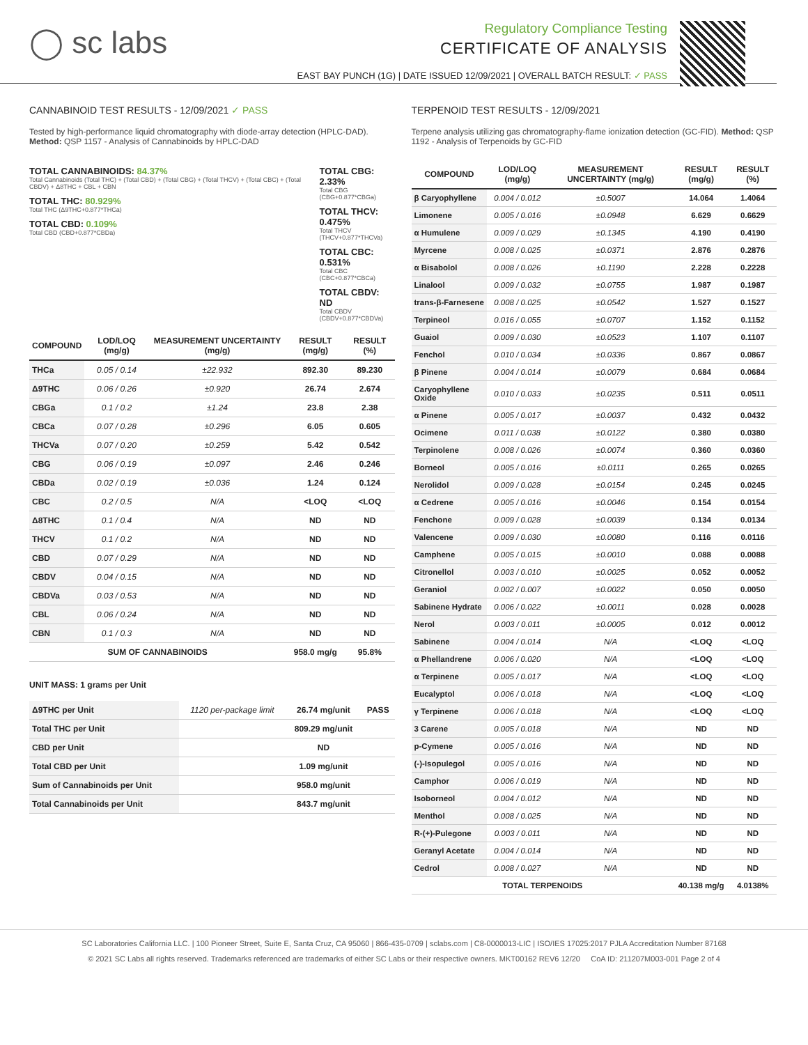◯ sc labs
Regulatory Compliance Testing
CERTIFICATE OF ANALYSIS
EAST BAY PUNCH (1G) | DATE ISSUED 12/09/2021 | OVERALL BATCH RESULT: ✓ PASS
CANNABINOID TEST RESULTS - 12/09/2021 ✓ PASS
Tested by high-performance liquid chromatography with diode-array detection (HPLC-DAD). Method: QSP 1157 - Analysis of Cannabinoids by HPLC-DAD
TOTAL CANNABINOIDS: 84.37%
Total Cannabinoids (Total THC) + (Total CBD) + (Total CBG) + (Total THCV) + (Total CBC) + (Total CBDV) + Δ8THC + CBL + CBN
TOTAL THC: 80.929%
Total THC (Δ9THC+0.877*THCa)
TOTAL CBD: 0.109%
Total CBD (CBD+0.877*CBDa)
TOTAL CBG: 2.33%
Total CBG (CBG+0.877*CBGa)
TOTAL THCV: 0.475%
Total THCV (THCV+0.877*THCVa)
TOTAL CBC: 0.531%
Total CBC (CBC+0.877*CBCa)
TOTAL CBDV: ND
Total CBDV (CBDV+0.877*CBDVa)
| COMPOUND | LOD/LOQ (mg/g) | MEASUREMENT UNCERTAINTY (mg/g) | RESULT (mg/g) | RESULT (%) |
| --- | --- | --- | --- | --- |
| THCa | 0.05 / 0.14 | ±22.932 | 892.30 | 89.230 |
| Δ9THC | 0.06 / 0.26 | ±0.920 | 26.74 | 2.674 |
| CBGa | 0.1 / 0.2 | ±1.24 | 23.8 | 2.38 |
| CBCa | 0.07 / 0.28 | ±0.296 | 6.05 | 0.605 |
| THCVa | 0.07 / 0.20 | ±0.259 | 5.42 | 0.542 |
| CBG | 0.06 / 0.19 | ±0.097 | 2.46 | 0.246 |
| CBDa | 0.02 / 0.19 | ±0.036 | 1.24 | 0.124 |
| CBC | 0.2 / 0.5 | N/A | <LOQ | <LOQ |
| Δ8THC | 0.1 / 0.4 | N/A | ND | ND |
| THCV | 0.1 / 0.2 | N/A | ND | ND |
| CBD | 0.07 / 0.29 | N/A | ND | ND |
| CBDV | 0.04 / 0.15 | N/A | ND | ND |
| CBDVa | 0.03 / 0.53 | N/A | ND | ND |
| CBL | 0.06 / 0.24 | N/A | ND | ND |
| CBN | 0.1 / 0.3 | N/A | ND | ND |
| SUM OF CANNABINOIDS | | | 958.0 mg/g | 95.8% |
UNIT MASS: 1 grams per Unit
| Δ9THC per Unit | 1120 per-package limit | 26.74 mg/unit | PASS |
| Total THC per Unit | | 809.29 mg/unit | |
| CBD per Unit | | ND | |
| Total CBD per Unit | | 1.09 mg/unit | |
| Sum of Cannabinoids per Unit | | 958.0 mg/unit | |
| Total Cannabinoids per Unit | | 843.7 mg/unit | |
TERPENOID TEST RESULTS - 12/09/2021
Terpene analysis utilizing gas chromatography-flame ionization detection (GC-FID). Method: QSP 1192 - Analysis of Terpenoids by GC-FID
| COMPOUND | LOD/LOQ (mg/g) | MEASUREMENT UNCERTAINTY (mg/g) | RESULT (mg/g) | RESULT (%) |
| --- | --- | --- | --- | --- |
| β Caryophyllene | 0.004 / 0.012 | ±0.5007 | 14.064 | 1.4064 |
| Limonene | 0.005 / 0.016 | ±0.0948 | 6.629 | 0.6629 |
| α Humulene | 0.009 / 0.029 | ±0.1345 | 4.190 | 0.4190 |
| Myrcene | 0.008 / 0.025 | ±0.0371 | 2.876 | 0.2876 |
| α Bisabolol | 0.008 / 0.026 | ±0.1190 | 2.228 | 0.2228 |
| Linalool | 0.009 / 0.032 | ±0.0755 | 1.987 | 0.1987 |
| trans-β-Farnesene | 0.008 / 0.025 | ±0.0542 | 1.527 | 0.1527 |
| Terpineol | 0.016 / 0.055 | ±0.0707 | 1.152 | 0.1152 |
| Guaiol | 0.009 / 0.030 | ±0.0523 | 1.107 | 0.1107 |
| Fenchol | 0.010 / 0.034 | ±0.0336 | 0.867 | 0.0867 |
| β Pinene | 0.004 / 0.014 | ±0.0079 | 0.684 | 0.0684 |
| Caryophyllene Oxide | 0.010 / 0.033 | ±0.0235 | 0.511 | 0.0511 |
| α Pinene | 0.005 / 0.017 | ±0.0037 | 0.432 | 0.0432 |
| Ocimene | 0.011 / 0.038 | ±0.0122 | 0.380 | 0.0380 |
| Terpinolene | 0.008 / 0.026 | ±0.0074 | 0.360 | 0.0360 |
| Borneol | 0.005 / 0.016 | ±0.0111 | 0.265 | 0.0265 |
| Nerolidol | 0.009 / 0.028 | ±0.0154 | 0.245 | 0.0245 |
| α Cedrene | 0.005 / 0.016 | ±0.0046 | 0.154 | 0.0154 |
| Fenchone | 0.009 / 0.028 | ±0.0039 | 0.134 | 0.0134 |
| Valencene | 0.009 / 0.030 | ±0.0080 | 0.116 | 0.0116 |
| Camphene | 0.005 / 0.015 | ±0.0010 | 0.088 | 0.0088 |
| Citronellol | 0.003 / 0.010 | ±0.0025 | 0.052 | 0.0052 |
| Geraniol | 0.002 / 0.007 | ±0.0022 | 0.050 | 0.0050 |
| Sabinene Hydrate | 0.006 / 0.022 | ±0.0011 | 0.028 | 0.0028 |
| Nerol | 0.003 / 0.011 | ±0.0005 | 0.012 | 0.0012 |
| Sabinene | 0.004 / 0.014 | N/A | <LOQ | <LOQ |
| α Phellandrene | 0.006 / 0.020 | N/A | <LOQ | <LOQ |
| α Terpinene | 0.005 / 0.017 | N/A | <LOQ | <LOQ |
| Eucalyptol | 0.006 / 0.018 | N/A | <LOQ | <LOQ |
| γ Terpinene | 0.006 / 0.018 | N/A | <LOQ | <LOQ |
| 3 Carene | 0.005 / 0.018 | N/A | ND | ND |
| p-Cymene | 0.005 / 0.016 | N/A | ND | ND |
| (-)-Isopulegol | 0.005 / 0.016 | N/A | ND | ND |
| Camphor | 0.006 / 0.019 | N/A | ND | ND |
| Isoborneol | 0.004 / 0.012 | N/A | ND | ND |
| Menthol | 0.008 / 0.025 | N/A | ND | ND |
| R-(+)-Pulegone | 0.003 / 0.011 | N/A | ND | ND |
| Geranyl Acetate | 0.004 / 0.014 | N/A | ND | ND |
| Cedrol | 0.008 / 0.027 | N/A | ND | ND |
| TOTAL TERPENOIDS | | | 40.138 mg/g | 4.0138% |
SC Laboratories California LLC. | 100 Pioneer Street, Suite E, Santa Cruz, CA 95060 | 866-435-0709 | sclabs.com | C8-0000013-LIC | ISO/IES 17025:2017 PJLA Accreditation Number 87168
© 2021 SC Labs all rights reserved. Trademarks referenced are trademarks of either SC Labs or their respective owners. MKT00162 REV6 12/20 CoA ID: 211207M003-001 Page 2 of 4